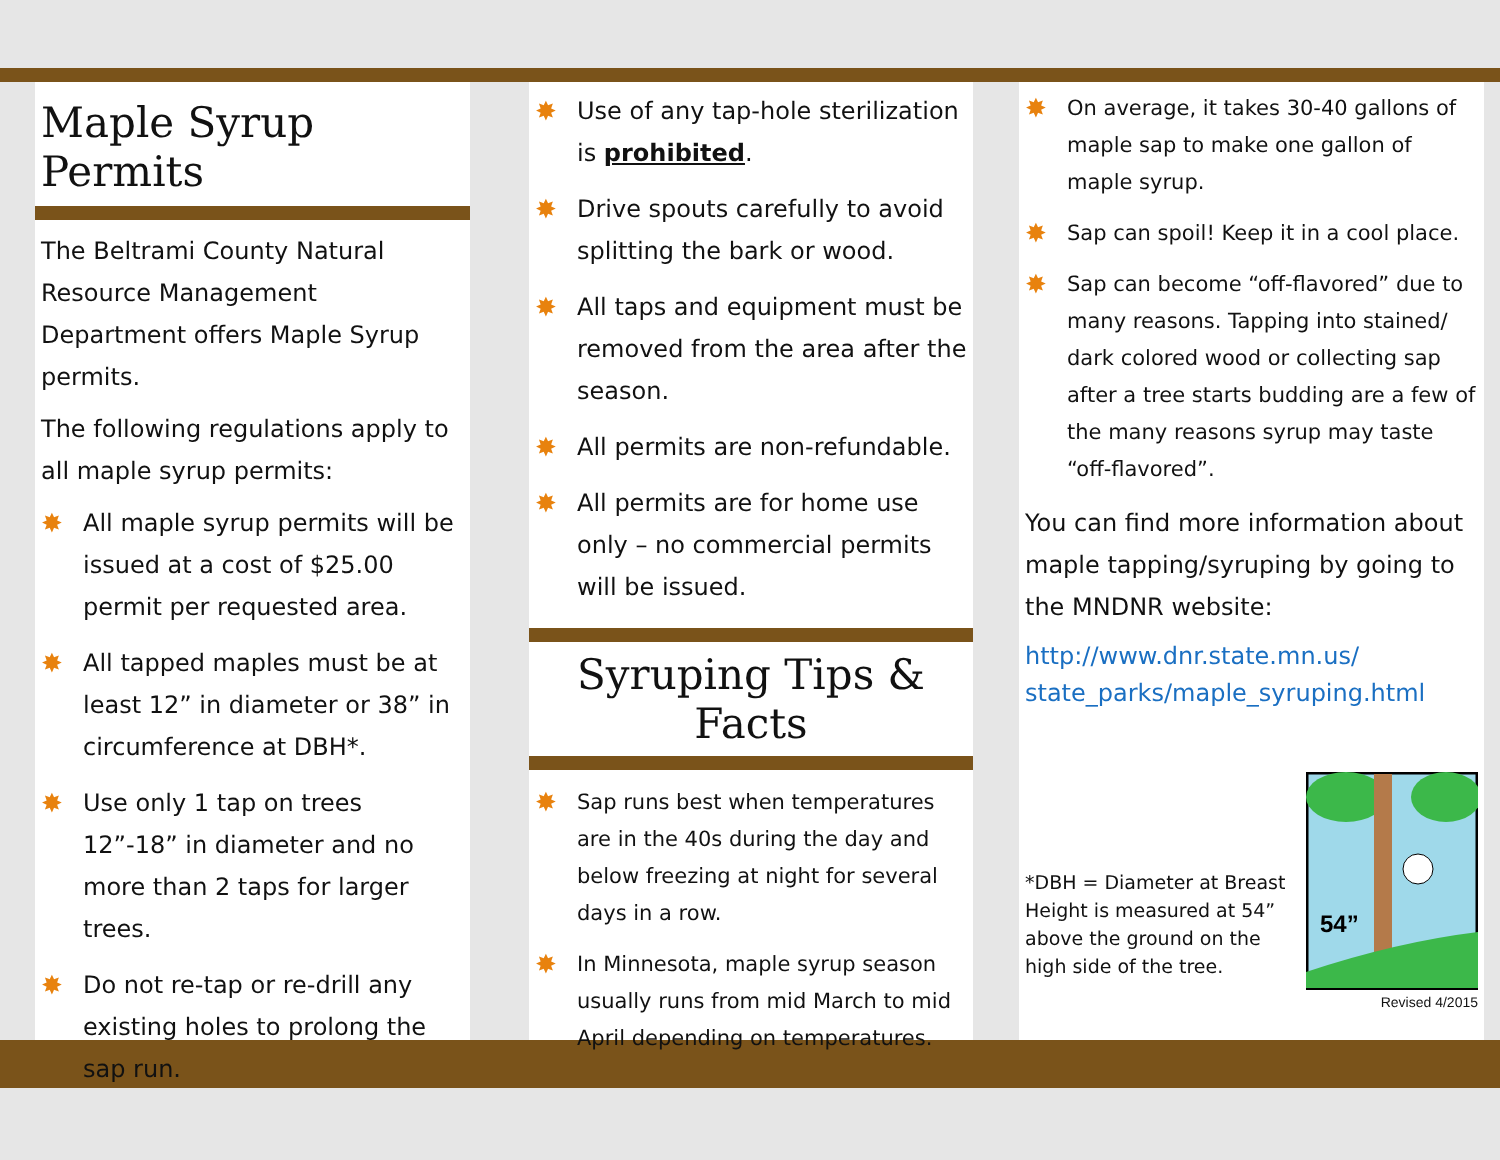Maple Syrup Permits
The Beltrami County Natural Resource Management Department offers Maple Syrup permits.
The following regulations apply to all maple syrup permits:
✸ All maple syrup permits will be issued at a cost of $25.00 permit per requested area.
✸ All tapped maples must be at least 12” in diameter or 38” in circumference at DBH*.
✸ Use only 1 tap on trees 12”-18” in diameter and no more than 2 taps for larger trees.
✸ Do not re-tap or re-drill any existing holes to prolong the sap run.
✸ Use of any tap-hole sterilization is prohibited.
✸ Drive spouts carefully to avoid splitting the bark or wood.
✸ All taps and equipment must be removed from the area after the season.
✸ All permits are non-refundable.
✸ All permits are for home use only – no commercial permits will be issued.
Syruping Tips & Facts
✸ Sap runs best when temperatures are in the 40s during the day and below freezing at night for several days in a row.
✸ In Minnesota, maple syrup season usually runs from mid March to mid April depending on temperatures.
✸ On average, it takes 30-40 gallons of maple sap to make one gallon of maple syrup.
✸ Sap can spoil! Keep it in a cool place.
✸ Sap can become “off-flavored” due to many reasons. Tapping into stained/ dark colored wood or collecting sap after a tree starts budding are a few of the many reasons syrup may taste “off-flavored”.
You can find more information about maple tapping/syruping by going to the MNDNR website:
http://www.dnr.state.mn.us/ state_parks/maple_syruping.html
*DBH = Diameter at Breast Height is measured at 54” above the ground on the high side of the tree.
54”
Revised 4/2015